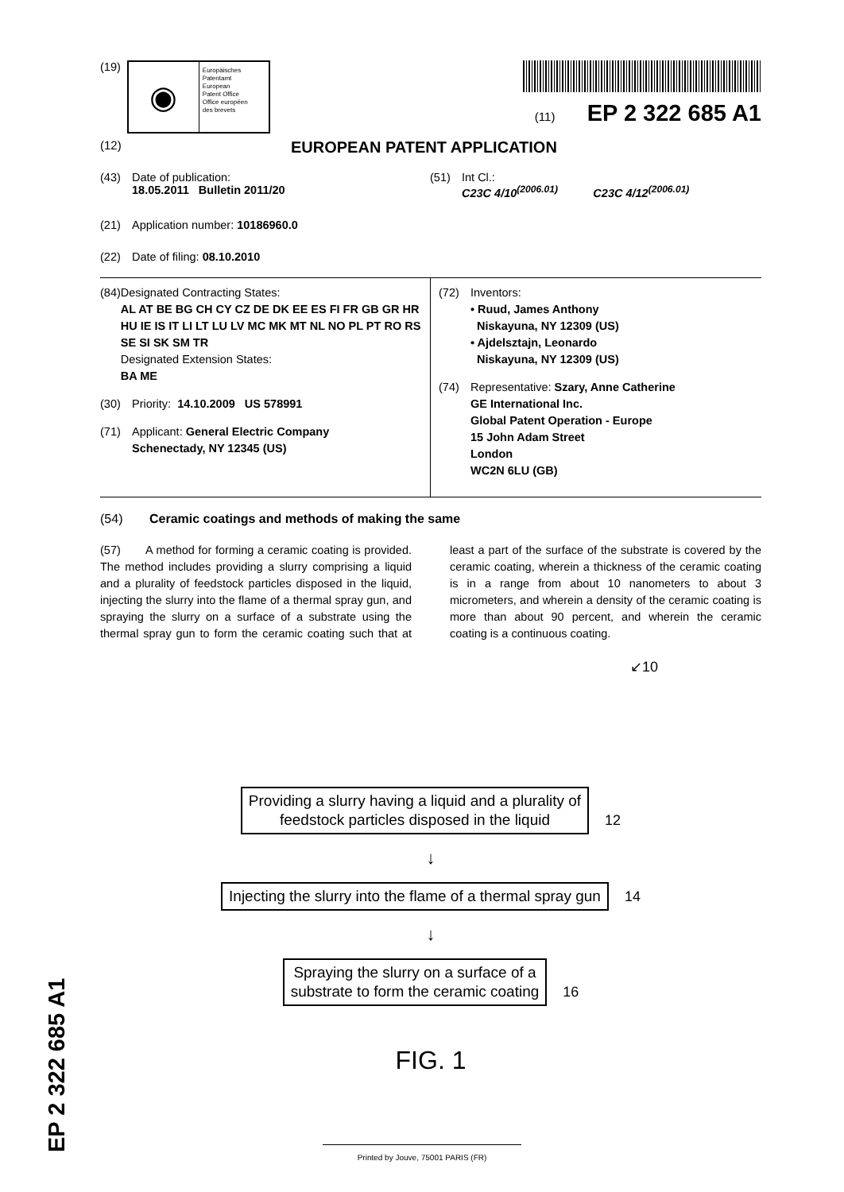(19)
◉
Europäisches
Patentamt
European
Patent Office
Office européen
des brevets
(11) EP 2 322 685 A1
(12) EUROPEAN PATENT APPLICATION
(43) Date of publication:
18.05.2011 Bulletin 2011/20
(51) Int Cl.:
C23C 4/10<sup>(2006.01)</sup> C23C 4/12<sup>(2006.01)</sup>
(21) Application number: 10186960.0
(22) Date of filing: 08.10.2010
(84) Designated Contracting States:
AL AT BE BG CH CY CZ DE DK EE ES FI FR GB GR HR HU IE IS IT LI LT LU LV MC MK MT NL NO PL PT RO RS SE SI SK SM TR
Designated Extension States:
BA ME
(30) Priority: 14.10.2009 US 578991
(71) Applicant: General Electric Company
Schenectady, NY 12345 (US)
(72) Inventors:
• Ruud, James Anthony
Niskayuna, NY 12309 (US)
• Ajdelsztajn, Leonardo
Niskayuna, NY 12309 (US)
(74) Representative: Szary, Anne Catherine
GE International Inc.
Global Patent Operation - Europe
15 John Adam Street
London
WC2N 6LU (GB)
(54) Ceramic coatings and methods of making the same
(57) A method for forming a ceramic coating is provided. The method includes providing a slurry comprising a liquid and a plurality of feedstock particles disposed in the liquid, injecting the slurry into the flame of a thermal spray gun, and spraying the slurry on a surface of a substrate using the thermal spray gun to form the ceramic coating such that at least a part of the surface of the substrate is covered by the ceramic coating, wherein a thickness of the ceramic coating is in a range from about 10 nanometers to about 3 micrometers, and wherein a density of the ceramic coating is more than about 90 percent, and wherein the ceramic coating is a continuous coating.
↙10
Providing a slurry having a liquid and a plurality of
feedstock particles disposed in the liquid 12
↓
Injecting the slurry into the flame of a thermal spray gun 14
↓
Spraying the slurry on a surface of a
substrate to form the ceramic coating 16
FIG. 1
EP 2 322 685 A1
Printed by Jouve, 75001 PARIS (FR)